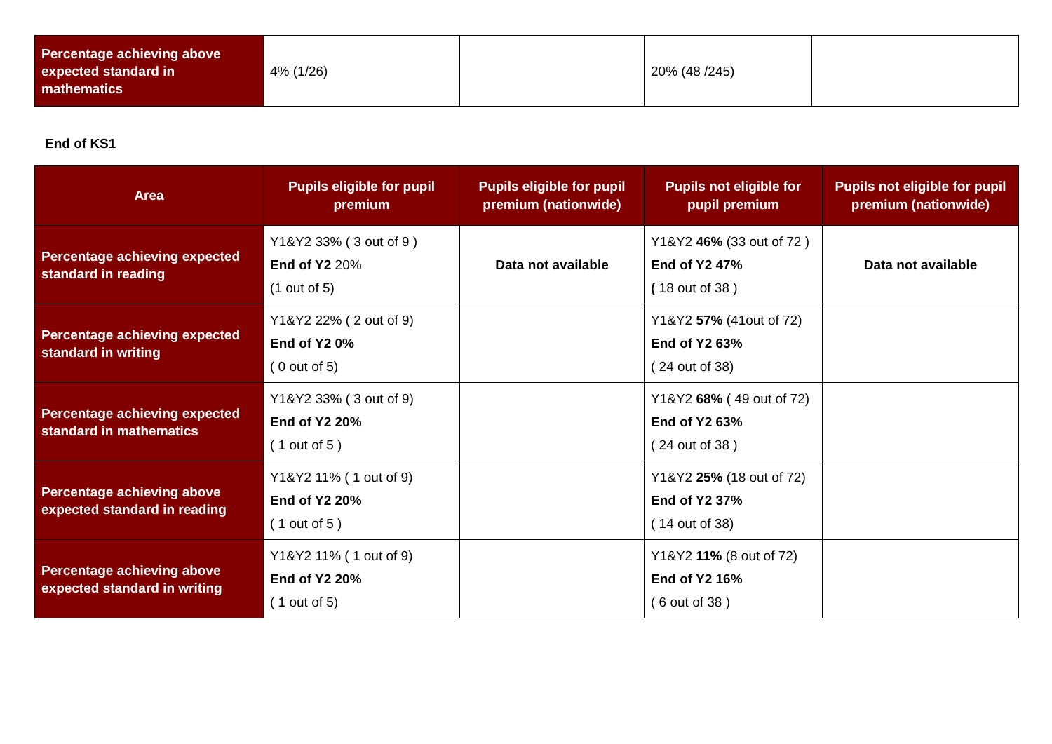| Percentage achieving above expected standard in mathematics | 4% (1/26) | | 20% (48 /245) | |
End of KS1
| Area | Pupils eligible for pupil premium | Pupils eligible for pupil premium (nationwide) | Pupils not eligible for pupil premium | Pupils not eligible for pupil premium (nationwide) |
| --- | --- | --- | --- | --- |
| Percentage achieving expected standard in reading | Y1&Y2 33% ( 3 out of 9 ) End of Y2 20% (1 out of 5) | Data not available | Y1&Y2 46% (33 out of 72 ) End of Y2 47% ( 18 out of 38 ) | Data not available |
| Percentage achieving expected standard in writing | Y1&Y2 22% ( 2 out of 9) End of Y2 0% ( 0 out of 5) | | Y1&Y2 57% (41out of 72) End of Y2 63% ( 24 out of 38) | |
| Percentage achieving expected standard in mathematics | Y1&Y2 33% ( 3 out of 9) End of Y2 20% ( 1 out of 5 ) | | Y1&Y2 68% ( 49 out of 72) End of Y2 63% ( 24 out of 38 ) | |
| Percentage achieving above expected standard in reading | Y1&Y2 11% ( 1 out of 9) End of Y2 20% ( 1 out of 5 ) | | Y1&Y2 25% (18 out of 72) End of Y2 37% ( 14 out of 38) | |
| Percentage achieving above expected standard in writing | Y1&Y2 11% ( 1 out of 9) End of Y2 20% ( 1 out of 5) | | Y1&Y2 11% (8 out of 72) End of Y2 16% ( 6 out of 38 ) | |